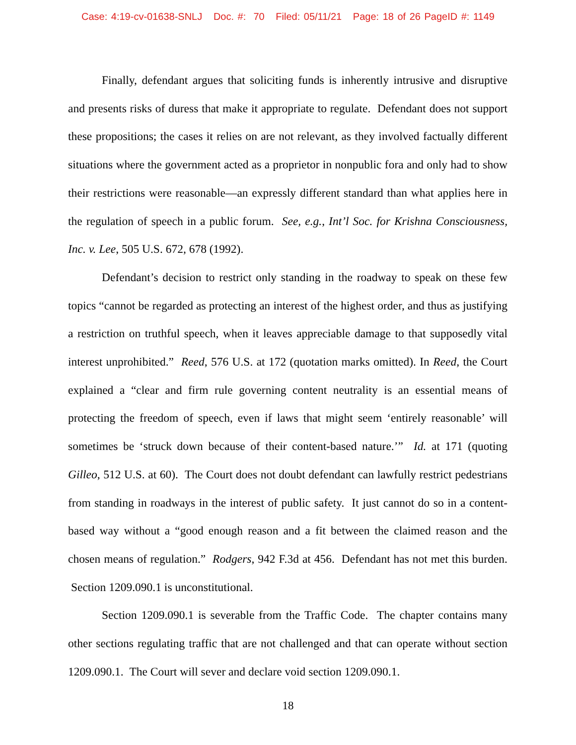Case: 4:19-cv-01638-SNLJ Doc. #: 70 Filed: 05/11/21 Page: 18 of 26 PageID #: 1149
Finally, defendant argues that soliciting funds is inherently intrusive and disruptive and presents risks of duress that make it appropriate to regulate. Defendant does not support these propositions; the cases it relies on are not relevant, as they involved factually different situations where the government acted as a proprietor in nonpublic fora and only had to show their restrictions were reasonable—an expressly different standard than what applies here in the regulation of speech in a public forum. See, e.g., Int’l Soc. for Krishna Consciousness, Inc. v. Lee, 505 U.S. 672, 678 (1992).
Defendant’s decision to restrict only standing in the roadway to speak on these few topics “cannot be regarded as protecting an interest of the highest order, and thus as justifying a restriction on truthful speech, when it leaves appreciable damage to that supposedly vital interest unprohibited.” Reed, 576 U.S. at 172 (quotation marks omitted). In Reed, the Court explained a “clear and firm rule governing content neutrality is an essential means of protecting the freedom of speech, even if laws that might seem ‘entirely reasonable’ will sometimes be ‘struck down because of their content-based nature.’” Id. at 171 (quoting Gilleo, 512 U.S. at 60). The Court does not doubt defendant can lawfully restrict pedestrians from standing in roadways in the interest of public safety. It just cannot do so in a content-based way without a “good enough reason and a fit between the claimed reason and the chosen means of regulation.” Rodgers, 942 F.3d at 456. Defendant has not met this burden. Section 1209.090.1 is unconstitutional.
Section 1209.090.1 is severable from the Traffic Code. The chapter contains many other sections regulating traffic that are not challenged and that can operate without section 1209.090.1. The Court will sever and declare void section 1209.090.1.
18